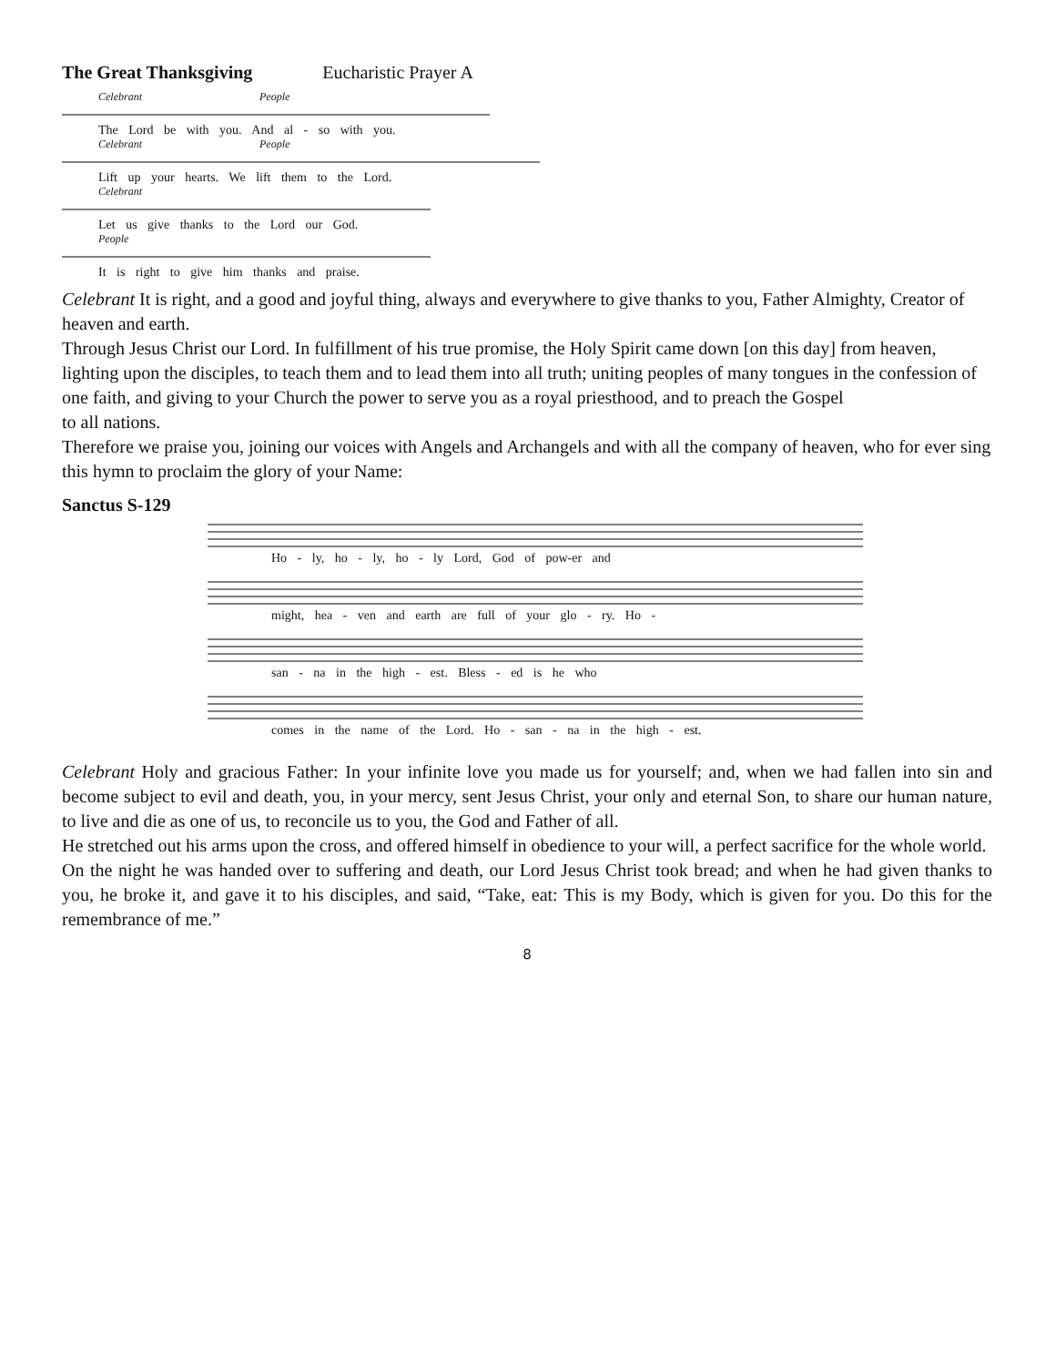The Great Thanksgiving Eucharistic Prayer A
Celebrant People
The Lord be with you. And al - so with you.
Celebrant People
Lift up your hearts. We lift them to the Lord.
Celebrant
Let us give thanks to the Lord our God.
People
It is right to give him thanks and praise.
Celebrant It is right, and a good and joyful thing, always and everywhere to give thanks to you, Father Almighty, Creator of heaven and earth.
Through Jesus Christ our Lord. In fulfillment of his true promise, the Holy Spirit came down [on this day] from heaven, lighting upon the disciples, to teach them and to lead them into all truth; uniting peoples of many tongues in the confession of one faith, and giving to your Church the power to serve you as a royal priesthood, and to preach the Gospel
to all nations.
Therefore we praise you, joining our voices with Angels and Archangels and with all the company of heaven, who for ever sing this hymn to proclaim the glory of your Name:
Sanctus S-129
Ho - ly, ho - ly, ho - ly Lord, God of pow-er and
might, hea - ven and earth are full of your glo - ry. Ho -
san - na in the high - est. Bless - ed is he who
comes in the name of the Lord. Ho - san - na in the high - est.
Celebrant Holy and gracious Father: In your infinite love you made us for yourself; and, when we had fallen into sin and become subject to evil and death, you, in your mercy, sent Jesus Christ, your only and eternal Son, to share our human nature, to live and die as one of us, to reconcile us to you, the God and Father of all.
He stretched out his arms upon the cross, and offered himself in obedience to your will, a perfect sacrifice for the whole world.
On the night he was handed over to suffering and death, our Lord Jesus Christ took bread; and when he had given thanks to you, he broke it, and gave it to his disciples, and said, “Take, eat: This is my Body, which is given for you. Do this for the remembrance of me.”
8